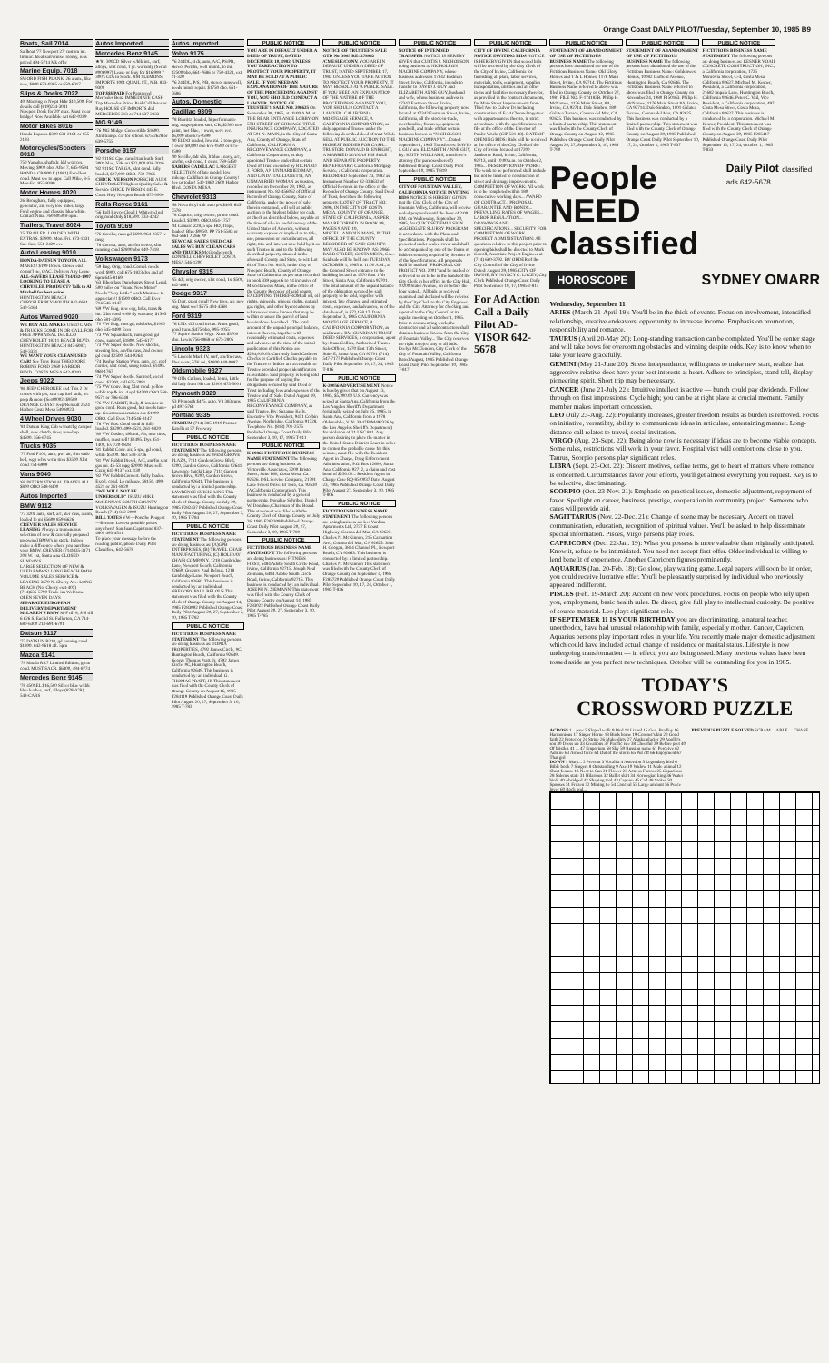Orange Coast DAILY PILOT/Tuesday, September 10, 1985 B9
Boats, Sail 7014
Sailboat '77 Newport 27' custom int. Immac. Ideal sail/cruise, roomy, reas priced 494-5714 Mk offer
Marine Equip. 7018
SWORD FISH PLANK, 26 alum., like new, $800 673-0365 or 650-6017
Slips & Docks 7022
40' Mooring in Nwpt Hrbr $10,500. For details call (619)234-3041
Newport Dock for 20' max. Must clear bridge! Now Available Art 642-0289
Motor Bikes 8016
Honda Express $300 631-2161 or 855-2193
Motorcycles/Scooters 8018
750 Yamaha, shaft dr, ldd w/acces. Moving. $900 obo. After 7, 645-9594
HONDA CB 900 F (1981) Excellent cond. Must see to appr. Call Mike, 8-5 Mon-Fri. 957-9390
Motor Homes 8020
26' Brougham, fully equipped, generator, air, very low miles, large Ford engine and chassis, blue/white. Contact Nina. 760-8050 8-5pm.
Trailers, Travel 8024
25' TRAILER. LOADED WITH EXTRAS. $5900. Mon.-Fri. 673-1331 Sat.-Sun. 551-2429 eve
Auto Leasing 9010
HONDA-DATSUN TOYOTA ALL MAKES! $199 Down. Closed end comm'l lse, OAC. Delivers Any Lease ALL-SAVERS LEASE 714/432-1997
LOOKING TO LEASE A CHRYSLER PRODUCT? Talk to Al Mitchell for best prices HUNTINGTON BEACH CHRYSLER/PLYMOUTH 842-0631 540-5164
Autos Wanted 9020
WE BUY ALL MAKES USED CARS & TRUCKS COME IN OR CALL FOR FREE APPRAISAL DeLILLO CHEVROLET 18211 BEACH BLVD. HUNTINGTON BEACH 847-6087; 549-3331
WE WANT YOUR CLEAN USED CAR! See Tony Rajai THEODORE ROBINS FORD 2060 HARBOR BLVD. COSTA MESA 642-0010
Jeeps 9022
'86 JEEP CHEROKEE 4x4 This 2 Dr comes with p/s, xtra cap fuel tank, a/c prep & more (Ser#0002) $9589 ORANGE COAST Jeep/Renault 2524 Harbor Costa Mesa 549-8023
4 Wheel Drives 9030
'81 Datsun King Cab w/matchg camper shell, new clutch, tires; tuned up. $4500. 556-6745
Trucks 9035
'77 Ford F100, auto, pwr air, shrt wide bed, wgn whls w/nu tires $3500 Xlnt cond 754-6909
Vans 9040
'69 INTERNATIONAL TRAVELALL. $800 OBO 548-8400
Autos Imported
BMW 9112
'77 320i, auto, snrf, a/c, ster cass, alarm, loaded lo mi $5600 859-6626
CREVIER SALES SERVICE LEASING Always a tremendous selection of new & carefully prepared preowned BMW's in stock. It does make a difference where you purchase your BMW. CREVIER (714)835-3171 208 W. 1st, Santa Ana CLOSED SUNDAYS
LARGE SELECTION OF NEW & USED BMW'S! LONG BEACH BMW VOLUME SALES SERVICE & LEASING 3670 N. Cherry Ave. LONG BEACH (No. Cherry exit-405) (714)636-5790 Trade-ins Welcome OPEN SEVEN DAYS
SEPARATE EUROPEAN DELIVERY DEPARTMENT McLAREN'S BMW M-F till 9, S-S till 6 626 S. Euclid St. Fullerton, CA 714-680-6300 213-691-6701
Datsun 9117
'77 DATSUN B210, gd running cond. $1300. 642-9618 aft. 5pm
Mazda 9141
'79 Mazda RX7 Limited Edition, great cond. MUST SACR. $6400, 494-8774
Mercedes Benz 9145
'78 450SEL $16,500 Silver blue w/drk blue leather, snrf, alloys (879VCR) 548-CARS
Autos Imported
Mercedes Benz 9145
★'81 300CD Silver w/blk int., snrf, alloys, xlnt cond, 1 yr. warranty (Serial #006997) Lease or Buy for $16,999 7 300's CDs in Stock. JIM SLEMONS IMPORTS 1001 QUAIL ST., N.B. 833-9300
TOP $$$ PAID For Pampered Mercedes Benz IMMEDIATE CASH Top Mercedes Prices Paid Call Peter or Ray HOUSE OF IMPORTS dial MERCEDES 213 or 714 637-2333
MG 9149
'76 MG Midget Convertible $1600. Xlnt transp. car for school. 675-2628 or 639-5755
Porsche 9157
'82 911SC Cpe, camel/tan leath. Snrf, 3001 blau, 53K mi $22,000 838-2016
'82 911SC TARGA, xlnt cond. fully loaded, $27,000 OBO. 730-7066
CHICK IVERSON PORSCHE AUDI CHEVROLET Highest Quality Sales & Service CHICK IVERSON 445 E. Coast Hwy Newport Beach 673-0900
Rolls Royce 9161
'56 Roll Royce Cloud I White/red gd orig cond Only $18,500. 533-4242
Toyota 9169
'76 Corolla, runs gd $600. 964-2357 lv msg
'78 Corona, auto, am/fm stereo, xlnt running cond $2800 obo 640-7418
Volkswagen 9173
'59 Bug. Orig. cond. Compl. needs work $900, call 675-1823 dys and aft 6pm 645-8169
'63 Fiberglass Dunebuggy Street Legal, 500 miles on "Brand New Motor" Needs "Very Little" work Must see to appreciate!! $1500 OBO. Call Ever 714/546-3147
'69 VW Bug, new eng, brks, trans & int. Xlnt cond w/60 dy warranty $1595 obo 581-4395
'70 VW Bug, runs gd, nds brks, $1000 obo 645-8490 Eves
'73 VW Squareback, runs good, gd cond, sunroof, $1800. 545-6177
'73 VW Super Beetle. New shocks, steering box, am/fm cass, 2nd owner, gd cond $2500, 544-9264
'74 Dasher Station Wgn, auto, a/c, roof carrier, xlnt cond, smog tested. $1495. 968-1767
'74 VW Super Beetle. Sunroof, excel cond. $2300, call 675-7091
'75 VW Conv. Bug Xlnt cond. yellow w/blk top & int. 4 spd $4500 OBO 558-9571 or 786-6348
'76 VW RABBIT, Body & interior in good cond. Runs good, but needs tune-up. Great transportation car. $1200 OBO. Call Eves 714/546-3147
'78 VW Bus. Good cond & fully loaded. $3200. 499-4521, 261-8820
'80 VW Dasher, 49k mi, Air, new tires, muffler, must sell! $2495. Dys 851-1400, Ev 720-0828
'81 Rabbit Conv. air, 5 spd, gd cond, white $5500. Mel 548-3736
'81 VW Rabbit Diesel, A/C, am/fm xlnt gas mi. 45-53 mpg $2000. Must sell. Craig 645-9137 ext. 130
'82 VW Rabbit Convert. Fully loaded. Excel. cond. Lo mileage. $8150. 499-4521 or 261-8820
"WE WILL NOT BE UNDERSOLD" ISUZU MIKE McKENNA'S SOUTH COUNTY VOLKSWAGEN & ISUZU Huntington Beach (714) 842-2000
BILL YATES VW—Porsche Peugeot—Bertone Lowest possible prices anywhere! San Juan Capistrano 837-4800 493-4511
To place your message before the reading public, phone Daily Pilot Classified, 642-5678
Autos Imported
Volvo 9175
'76 244DL, 4 dr, auto, A/C, PS/PB, stereo, Perillis, well maint., lo mi, $2500/obo, 661-7686 or 750-4321, ext 11-320
'76 244DL, P/S, P/B, stereo, runs well, needs minor repair. $1750 obo. 661-7686
Autos, Domestic
Cadillac 9309
'78 Biarritz, loaded, hi performance eng, mags/spiners snrf, CB, $2500 new paint, met blue, 1 ownr, serv. rec. $6,000 obo.675-0599
'80 ELDO loaded, low mi. 2 tone grey, 1 ownr $9,800 obo 675-0590 or 675-0599
'80 Seville, 4dr sdn, lt blue / navy, a/c, am/fm, exlt cond, 1 ownr. 759-5450
NABERS CADILLAC LARGEST SELECTION of late model, low mileage Cadillacs in Orange County! See us today! 540-1860 2600 Harbor Blvd. COSTA MESA
Chevrolet 9313
'68 Nova 6 cyl 4 dr auto p/s $495. 645-7578
'78 Caprice, orig. owner, prime cond. Loaded. $3000. OBO. 854-1757
'84 Camaro Z28, 5 spd HO, Ttops, loaded! Blue $9950. PP 751-5583 or 963-5661 X266 PP
NEW CAR SALES USED CAR SALES WE BUY CLEAN CARS AND TRUCKS McGoodwrench CONNELL CHEVROLET COSTA MESA 546-1200
Chrysler 9315
'65 4dr, orig owner, xlnt cond, 1st $500, 642-4661
Dodge 9317
'65 Dart, great cond! New tires, air, new eng. Must see! $575 494-4268
Ford 9319
'76 LTD. Gd cond in/out. Runs good, good trans. $475/obo, 995-1055
'77 Squire Station Wgn. Xtras $3700 obo. Lewis 756-8868 or 675-2805
Lincoln 9323
'75 Lincoln Mark IV, snrf, am/fm cass, lther seats, 57K mi, $1800 640-0087
Oldsmobile 9327
'79 Olds Cutlass, loaded, lo mi, Little old lady from NB car $2000 673-5001
Plymouth 9329
'63 Plymouth $475, auto, V8 383 runs gd 497-5761
Pontiac 9335
STADIUM (714) 385-1919 Pontiac Katella at 57 Freeway
PUBLIC NOTICE
FICTITIOUS BUSINESS NAME STATEMENT The following persons are doing business as: WESTGROVE PLAZA, 7111 Garden Grove Blvd, #200, Garden Grove, California 92641. Lawrence Suicki Ling, 7111 Garden Grove Blvd, #200, Garden Grove, California 92641. This business is conducted by: a limited partnership. LAWRENCE SUICKI LING This statement was filed with the County Clerk of Orange County on July 29, 1985 F282437 Published Orange Coast Daily Pilot August 20, 27, September 3, 10, 1985 T-784
PUBLIC NOTICE
FICTITIOUS BUSINESS NAME STATEMENT The following persons are doing business as: (A)GPB ENTERPRISES, (B) TRAVEL CHAIR MANUFACTURING, (C) HOLIDAY CHAIR COMPANY, 1218 Cambridge Lane, Newport Beach, California 92660. Gregory Paul Belous, 1218 Cambridge Lane, Newport Beach, California 92660. This business is conducted by: an individual. GREGORY PAUL BELOUS This statement was filed with the County Clerk of Orange County on August 14, 1985 F283092 Published Orange Coast Daily Pilot August 20, 27, September 3, 10, 1985 T-782
PUBLIC NOTICE
FICTITIOUS BUSINESS NAME STATEMENT The following persons are doing business as: TOPRA PROPERTIES, 4792 James Circle, #C, Huntington Beach, California 92649. George Thomas Pratt, Jr, 4792 James Circle, #C, Huntington Beach, California 92649. This business is conducted by: an individual. G. THOMAS PRATT, JR This statement was filed with the County Clerk of Orange County on August 16, 1985 F284119 Published Orange Coast Daily Pilot August 20, 27, September 3, 10, 1985 T-783
PUBLIC NOTICE
YOU ARE IN DEFAULT UNDER A DEED OF TRUST, DATED DECEMBER 10, 1982, UNLESS YOU TAKE ACTION TO PROTECT YOUR PROPERTY, IT MAY BE SOLD AT A PUBLIC SALE. IF YOU NEED AN EXPLANATION OF THE NATURE OF THE PROCEEDING AGAINST YOU, YOU SHOULD CONTACT A LAWYER. NOTICE OF TRUSTEE'S SALE NO. 206625 On September 30, 1985, at 10:00 A.M. at THE REAR ENTRANCE LOBBY ON 5TH STREET OF CHICAGO TITLE INSURANCE COMPANY, LOCATED AT 501 N. MAIN, in the City of Santa Ana, County of Orange, State of California, CALIFORNIA RECONVEYANCE COMPANY, a California Corporation, as duly appointed Trustee under that certain Deed of Trust executed by RICHARD J. FORD, AN UNMARRIED MAN, AND LINDA TAGLIANETTI, AN UNMARRIED WOMAN as trustors, recorded on December 29, 1982, as instrument No. 82-456062 of Official Records of Orange County, State of California, under the power of sale therein contained, will sell at public auction to the highest bidder for cash, or check as described below, payable at the time of sale in lawful money of the United States of America, without warranty express or implied as to title, use, possession or encumbrances, all right, title and interest now held by it as such Trustee in and to the following described property situated in the aforesaid County and State, to wit: Lot 61 of Tract No. 8425, in the City of Newport Beach, County of Orange, State of California, as per map recorded in book 339 pages 6 to 14 inclusive of Miscellaneous Maps, in the office of the County Recorder of said county. EXCEPTING THEREFROM all oil, oil rights, minerals, mineral rights, natural gas rights, and other hydrocarbons by whatsoever name known that may be within or under the parcel of land hereinabove described... The total amount of the unpaid principal balance, interest thereon, together with reasonably estimated costs, expenses and advances at the time of the initial publication of this Notice are $264,919.03. Currently dated Cashiers Checks or Certified Checks payable to the Trustee or bidder are acceptable to Trustee provided proper identification is available. Said property is being sold for the purpose of paying the obligations secured by said Deed of Trust including fees and expenses of the Trustee and of Sale. Dated August 19, 1985 CALIFORNIA RECONVEYANCE COMPANY, as said Trustee, By: Suzanne Kelly, Executive Vice President, 9451 Corbin Avenue, Northridge, California 91328, Telephone No. (818) 701-2575 Published Orange Coast Daily Pilot September 3, 10, 17, 1985 T-811
PUBLIC NOTICE
K-19866 FICTITIOUS BUSINESS NAME STATEMENT The following persons are doing business as: Victorville Associates, 3200 Bristol Street, Suite 660, Costa Mesa, Ca. 92626. DSL Service Company, 21791 Lake Forest Drive, El Toro, Ca. 92630 (A California Corporation). This business is conducted by a general partnership. Donahue Schriber, Daniel W. Donahue, Chairman of the Board. This statement was filed with the County Clerk of Orange County on July 26, 1985 F282309 Published Orange Coast Daily Pilot August 20, 27, September 3, 10, 1985 T-780
PUBLIC NOTICE
FICTITIOUS BUSINESS NAME STATEMENT The following persons are doing business as: FITNESS FIRST, 6484 Adobe South Circle Road, Irvine, California 92715. Joseph Neal Ziemann, 6484 Adobe South Circle Road, Irvine, California 92715. This business is conducted by: an individual. JOSEPH N. ZIEMANN This statement was filed with the County Clerk of Orange County on August 14, 1985 F283022 Published Orange Coast Daily Pilot August 20, 27, September 3, 10, 1985 T-785
PUBLIC NOTICE
NOTICE OF TRUSTEE'S SALE GTD No. 3083 RE: 278942 /CMESLE/CONV. YOU ARE IN DEFAULT UNDER A DEED OF TRUST, DATED SEPTEMBER 17, 1982 UNLESS YOU TAKE ACTION TO PROTECT YOUR PROPERTY, IT MAY BE SOLD AT A PUBLIC SALE. IF YOU NEED AN EXPLANATION OF THE NATURE OF THE PROCEEDINGS AGAINST YOU, YOU SHOULD CONTACT A LAWYER. CALIFORNIA MORTGAGE SERVICE, A CALIFORNIA CORPORATION, as duly appointed Trustee under the following described deed of trust WILL SELL AT PUBLIC AUCTION TO THE HIGHEST BIDDER FOR CASH... TRUSTOR: DONALD B. ENRIGHT, A MARRIED MAN AS HIS SOLE AND SEPARATE PROPERTY. BENEFICIARY: California Mortgage Service, a California corporation. RECORDED September 23, 1982 as Instrument Number 82-334632 of Official Records in the office of the Recorder of Orange County. Said Deed of Trust, describes the following property: LOT 67 OF TRACT NO. 2896, IN THE CITY OF COSTA MESA, COUNTY OF ORANGE, STATE OF CALIFORNIA, AS PER MAP RECORDED IN BOOK 89, PAGES 9 AND 10, MISCELLANEOUS MAPS, IN THE OFFICE OF THE COUNTY RECORDER OF SAID COUNTY. MAY ALSO BE KNOWN AS: 2966 BABB STREET, COSTA MESA, CA... Said sale will be held on: TUESDAY, OCTOBER 1, 1985 at 11:00 A.M., at the Concord Street entrance to the building located at 1570 East 17th Street, Santa Ana, California 92701. The total amount of the unpaid balance of the obligation secured by said property to be sold, together with interest, late charges, and estimated costs, expenses, and advances, as of the date hereof, is $72,158.17. Date: September 3, 1985 CALIFORNIA MORTGAGE SERVICE, A CALIFORNIA CORPORATION, as said trustee BY: GUARDIAN TRUST DEED SERVICES, a corporation, agent by: Dana Collins, Authorized Trustee Sale Officer, 1570 East 17th Street, Suite E, Santa Ana, CA 92701 (714) 547-7177 Published Orange Coast Daily Pilot September 10, 17, 24, 1985 T-816
PUBLIC NOTICE
K-20056 ADVERTISEMENT Notice is hereby given that on August 13, 1985, $5,000.00 U.S. Currency was seized at Santa Ana, California from the Los Angeles Sheriff's Department (originally seized on July 25, 1985, in Santa Ana, California from a 1978 Oldsmobile, VIN: 3R47F8M492326 by the Los Angeles Sheriff's Department) for violation of 21 USC 881. Any person desiring to place the matter in the United States District Court in order to contest the probable cause for this seizure, must file with the Resident Agent in Charge, Drug Enforcement Administration, P.O. Box 12609, Santa Ana, California 92712, a claim and cost bond of $250.00... Resident Agent in Charge Case RQ-85-0037 Date: August 23, 1985 Published Orange Coast Daily Pilot August 27, September 3, 10, 1985 T-806
PUBLIC NOTICE
FICTITIOUS BUSINESS NAME STATEMENT The following persons are doing business as: Les Vardina Aptarments Ltd, 2737 E Coast Highway, Corona del Mar, CA 92625. Charles N. McKinnon, 215 Carnartion Ave., Corona del Mar, CA 92625. John H. Googan, 3814 Channel Pl., Newport Beach, CA 92663. This business is conducted by: a limited partnership. Charles N. McKinnon This statement was filed with the County Clerk of Orange County on September 4, 1985 F285720 Published Orange Coast Daily Pilot September 10, 17, 24, October 1, 1985 T-836
PUBLIC NOTICE
NOTICE OF INTENDED TRANSFER NOTICE IS HEREBY GIVEN that CURTIS J. NICHOLSON doing business as NICHOLSON MACHINE COMPANY, whose business address is 17342 Eastman Street, Irvine, California, intends to transfer to DAVID J. GUY and ELIZABETH ANNE GUY, husband and wife, whose business address is 17342 Eastman Street, Irvine, California, the following property now located at 17342 Eastman Street, Irvine, California, all the stock-in-trade, merchandise, fixtures, equipment, goodwill, and trade of that certain business known as "NICHOLSON MACHINE COMPANY"... Dated: September 1, 1985 Transferees: DAVID J. GUY and ELIZABETH ANNE GUY, By: KEITH WILLIAMS, transferee's attorney (for purposes hereof) Published Orange Coast Daily Pilot September 10, 1985 T-819
PUBLIC NOTICE
CITY OF FOUNTAIN VALLEY, CALIFORNIA NOTICE INVITING BIDS NOTICE IS HEREBY GIVEN that the City Clerk of the City of Fountain Valley, California, will receive sealed proposals until the hour of 2:00 P.M. on Wednesday, September 20, 1985, for QUICKSET EMULSION AGGREGATE SLURRY PROGRAM in accordance with the Plans and Specifications. Proposals shall be presented under sealed cover and shall be accompanied by one of the forms of bidder's security required by Section 10 of the Specifications. All proposals shall be marked "PROPOSAL ON PROJECT NO. 2001" and be mailed or delivered so as to be in the hands of the City Clerk in her office in the City Hall, 10200 Slater Avenue, on or before the hour stated... All bids so received, examined and declared will be referred by the City Clerk to the City Engineer and the City Attorney for checking and reported to the City Council at its regular meeting on October 1, 1985. Prior to commencing work, the Contractor and all subcontractors shall obtain a business license from the City of Fountain Valley... The City reserves the right to reject any or all bids. Evelyn McClendon, City Clerk of the City of Fountain Valley, California Dated August, 1985 Published Orange Coast Daily Pilot September 10, 1985 T-817
PUBLIC NOTICE
CITY OF IRVINE CALIFORNIA NOTICE INVITING BIDS NOTICE IS HEREBY GIVEN that sealed bids will be received by the City Clerk of the City of Irvine, California for furnishing all plant, labor services, materials, tools, equipment, supplies transportation, utilities and all other items and facilities necessary therefor, as provided in the contract documents, for Main Street Improvements from Thiel Ave to Culver Dr including construction of F-14 Channel together with appurtenances thereto, in strict accordance with the specifications on file at the office of the Director of Public Works (CIP 521-48). DATE OF OPENING BIDS: Bids will be received at the office of the City Clerk of the City of Irvine located at 17200 Jamboree Road, Irvine, California, 92713, until 10:00 a.m. on October 2, 1985... DESCRIPTION OF WORK: The work to be performed shall include but not be limited to construction of street and drainage improvements. COMPLETION OF WORK: All work is to be completed within 180 consecutive working days... AWARD OF CONTRACT... PROPOSAL GUARANTEE AND BONDS... PREVAILING RATES OF WAGES... LABOR REGULATION... DRAWINGS AND SPECIFICATIONS... SECURITY FOR COMPLETION OF WORK... PROJECT ADMINISTRATION: All questions relative to this project prior to opening bids shall be directed to Mark Carroll, Associate Project Engineer at (714) 660-3792. BY ORDER of the City Council of the City of Irvine Dated: August 29, 1985 CITY OF IRVINE, BY: NANCY C. LACEY, City Clerk Published Orange Coast Daily Pilot September 10, 17, 1985 T-814
For Ad Action Call a Daily Pilot AD-VISOR 642-5678
PUBLIC NOTICE
STATEMENT OF ABANDONMENT OF USE OF FICTITIOUS BUSINESS NAME The following persons have abandoned the use of the Fictitious Business Name: Old Glory Homes and T & L Homes, 1176 Main Street, Irvine, CA 92714. The Fictitious Business Name referred to above was filed in Orange County on October 27, 1981 FILE NO. F-174183B. Philip H. McNamee, 1176 Main Street, #A, Irvine, CA 92714. Dale Simbro, 1801 Galatea Terrace, Corona del Mar, CA 92625. This business was conducted by a limited partnership. This statement was filed with the County Clerk of Orange County on August 12, 1985 Published Orange Coast Daily Pilot August 20, 27, September 3, 10, 1985 T-790
PUBLIC NOTICE
STATEMENT OF ABANDONMENT OF USE OF FICTITIOUS BUSINESS NAME The following persons have abandoned the use of the Fictitious Business Name: Goldenwest Homes, 10082 Garfield Avenue, Huntington Beach, CA 92646. The Fictitious Business Name referred to above was filed in Orange County on November 24, 1980 F150163. Philip H. McNamee, 1176 Main Street #A, Irvine, CA 92714. Dale Simbro, 1801 Galatea Terrace, Corona del Mar, CA 92625. This business was conducted by a limited partnership. This statement was filed with the County Clerk of Orange County on August 30, 1985 Published Orange Coast Daily Pilot September 10, 17, 24, October 1, 1985 T-837
PUBLIC NOTICE
FICTITIOUS BUSINESS NAME STATEMENT The following persons are doing business as: KESNER VOAIL CONCRETE CONSTRUCTION, INC., a California corporation, 1725 Monrovia Street, C-4, Costa Mesa, California 92627. Michael M. Kesner, President, a California corporation, 21682 Impala Lane, Huntington Beach, California 92646. Peter C. Vail, Vice President, a California corporation, 497 Costa Mesa Street, Costa Mesa, California 92627. This business is conducted by a corporation. Michael M. Kesner, President. This statement was filed with the County Clerk of Orange County on August 30, 1985 F285417 Published Orange Coast Daily Pilot September 10, 17, 24, October 1, 1985 T-833
People
NEED classified
Daily Pilot classified ads 642-5678
HOROSCOPE SYDNEY OMARR
Wednesday, September 11
ARIES (March 21-April 19): You'll be in the thick of events. Focus on involvement, intensified relationship, creative endeavors, opportunity to increase income. Emphasis on promotion, responsibility and romance.
TAURUS (April 20-May 20): Long-standing transaction can be completed. You'll be center stage and will take bows for overcoming obstacles and winning despite odds. Key is to know when to take your leave gracefully.
GEMINI (May 21-June 20): Stress independence, willingness to make new start, realize that aggressive relative does have your best interests at heart. Adhere to principles, stand tall, display pioneering spirit. Short trip may be necessary.
CANCER (June 21-July 22): Intuitive intellect is active — hunch could pay dividends. Follow through on first impressions. Cycle high; you can be at right place at crucial moment. Family member makes important concession.
LEO (July 23-Aug. 22): Popularity increases, greater freedom results as burden is removed. Focus on initiative, versatility, ability to communicate ideas in articulate, entertaining manner. Long-distance call relates to travel, social invitation.
VIRGO (Aug. 23-Sept. 22): Being alone now is necessary if ideas are to become viable concepts. Some rules, restrictions will work in your favor. Hospital visit will comfort one close to you. Taurus, Scorpio persons play significant roles.
LIBRA (Sept. 23-Oct. 22): Discern motives, define terms, get to heart of matters where romance is concerned. Circumstances favor your efforts, you'll get almost everything you request. Key is to be selective, discriminating.
SCORPIO (Oct. 23-Nov. 21): Emphasis on practical issues, domestic adjustment, repayment of favor. Spotlight on career, business, prestige, cooperation in community project. Someone who cares will provide aid.
SAGITTARIUS (Nov. 22-Dec. 21): Change of scene may be necessary. Accent on travel, communication, education, recognition of spiritual values. You'll be asked to help disseminate special information. Pisces, Virgo persons play roles.
CAPRICORN (Dec. 22-Jan. 19): What you possess is more valuable than originally anticipated. Know it, refuse to be intimidated. You need not accept first offer. Older individual is willing to lend benefit of experience. Another Capricorn figures prominently.
AQUARIUS (Jan. 20-Feb. 18): Go slow, play waiting game. Legal papers will soon be in order, you could receive lucrative offer. You'll be pleasantly surprised by individual who previously appeared indifferent.
PISCES (Feb. 19-March 20): Accent on new work procedures. Focus on people who rely upon you, employment, basic health rules. Be direct, give full play to intellectual curiosity. Be positive of source material. Leo plays significant role.
IF SEPTEMBER 11 IS YOUR BIRTHDAY you are discriminating, a natural teacher, unorthodox, have had unusual relationship with family, especially mother. Cancer, Capricorn, Aquarius persons play important roles in your life. You recently made major domestic adjustment which could have included actual change of residence or marital status. Lifestyle is now undergoing transformation — in effect, you are being tested. Many previous values have been tossed aside as you perfect new techniques. October will be outstanding for you in 1985.
TODAY'S
CROSSWORD PUZZLE
ACROSS 1 ...paw 5 Sloped walk 9 Bird 14 Lizard 15 Gen. Bradley 16 Harmonious 17 Singer Horne 18 Birds home 19 Coronet's kin 20 Good faith 22 Protector 24 Stripe 26 Make dirty 27 Alaska glacier 29 Apollo's son 30 Dress up 33 Creations 37 Pacific isle 38 Cheerful 39 Before pret 40 Of bristles 41 ... 47 Emporium 58 Sky 59 Russian name 61 Perceive 62 Admire 63 Armed force 64 Out of the storm 65 Put off 66 Enjoyment 67 That girl
DOWN 1 Mark... 2 Prevent 3 Vocalist 4 Assertion 5 Legendary bird 6 Bible book 7 Singers 8 Outstanding 9 Axe 10 Widow 11 Male animal 12 Short feature 13 Next to Sun 21 Flower 23 Actress Farrow 25 Capacious 28 Salem's state 31 Hilarious 32 Ballet skirt 34 Norwegian king 36 Water birds 40 Abridged 42 Shaping tool 43 Capture 45 Cad 48 Stoker 50 Spouses 51 Frozen 52 Mining tie 54 Conceal 55 Large amount 56 Peace lover 60 Rock and...
PREVIOUS PUZZLE SOLVED SCRAM ... ABLE ... CHASE